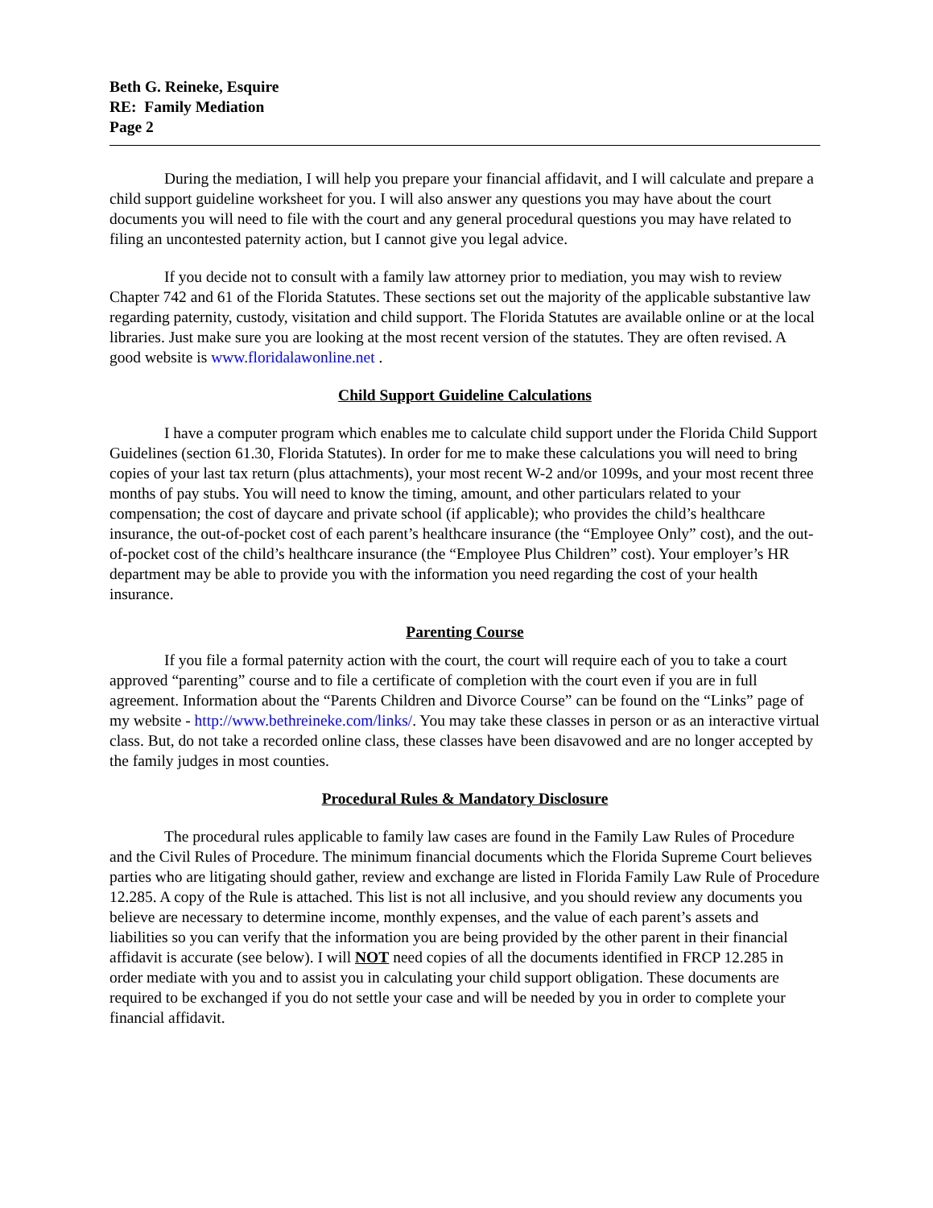Beth G. Reineke, Esquire
RE: Family Mediation
Page 2
During the mediation, I will help you prepare your financial affidavit, and I will calculate and prepare a child support guideline worksheet for you. I will also answer any questions you may have about the court documents you will need to file with the court and any general procedural questions you may have related to filing an uncontested paternity action, but I cannot give you legal advice.
If you decide not to consult with a family law attorney prior to mediation, you may wish to review Chapter 742 and 61 of the Florida Statutes. These sections set out the majority of the applicable substantive law regarding paternity, custody, visitation and child support. The Florida Statutes are available online or at the local libraries. Just make sure you are looking at the most recent version of the statutes. They are often revised. A good website is www.floridalawonline.net .
Child Support Guideline Calculations
I have a computer program which enables me to calculate child support under the Florida Child Support Guidelines (section 61.30, Florida Statutes). In order for me to make these calculations you will need to bring copies of your last tax return (plus attachments), your most recent W-2 and/or 1099s, and your most recent three months of pay stubs. You will need to know the timing, amount, and other particulars related to your compensation; the cost of daycare and private school (if applicable); who provides the child’s healthcare insurance, the out-of-pocket cost of each parent’s healthcare insurance (the “Employee Only” cost), and the out-of-pocket cost of the child’s healthcare insurance (the “Employee Plus Children” cost). Your employer’s HR department may be able to provide you with the information you need regarding the cost of your health insurance.
Parenting Course
If you file a formal paternity action with the court, the court will require each of you to take a court approved “parenting” course and to file a certificate of completion with the court even if you are in full agreement. Information about the “Parents Children and Divorce Course” can be found on the “Links” page of my website - http://www.bethreineke.com/links/. You may take these classes in person or as an interactive virtual class. But, do not take a recorded online class, these classes have been disavowed and are no longer accepted by the family judges in most counties.
Procedural Rules & Mandatory Disclosure
The procedural rules applicable to family law cases are found in the Family Law Rules of Procedure and the Civil Rules of Procedure. The minimum financial documents which the Florida Supreme Court believes parties who are litigating should gather, review and exchange are listed in Florida Family Law Rule of Procedure 12.285. A copy of the Rule is attached. This list is not all inclusive, and you should review any documents you believe are necessary to determine income, monthly expenses, and the value of each parent’s assets and liabilities so you can verify that the information you are being provided by the other parent in their financial affidavit is accurate (see below). I will NOT need copies of all the documents identified in FRCP 12.285 in order mediate with you and to assist you in calculating your child support obligation. These documents are required to be exchanged if you do not settle your case and will be needed by you in order to complete your financial affidavit.